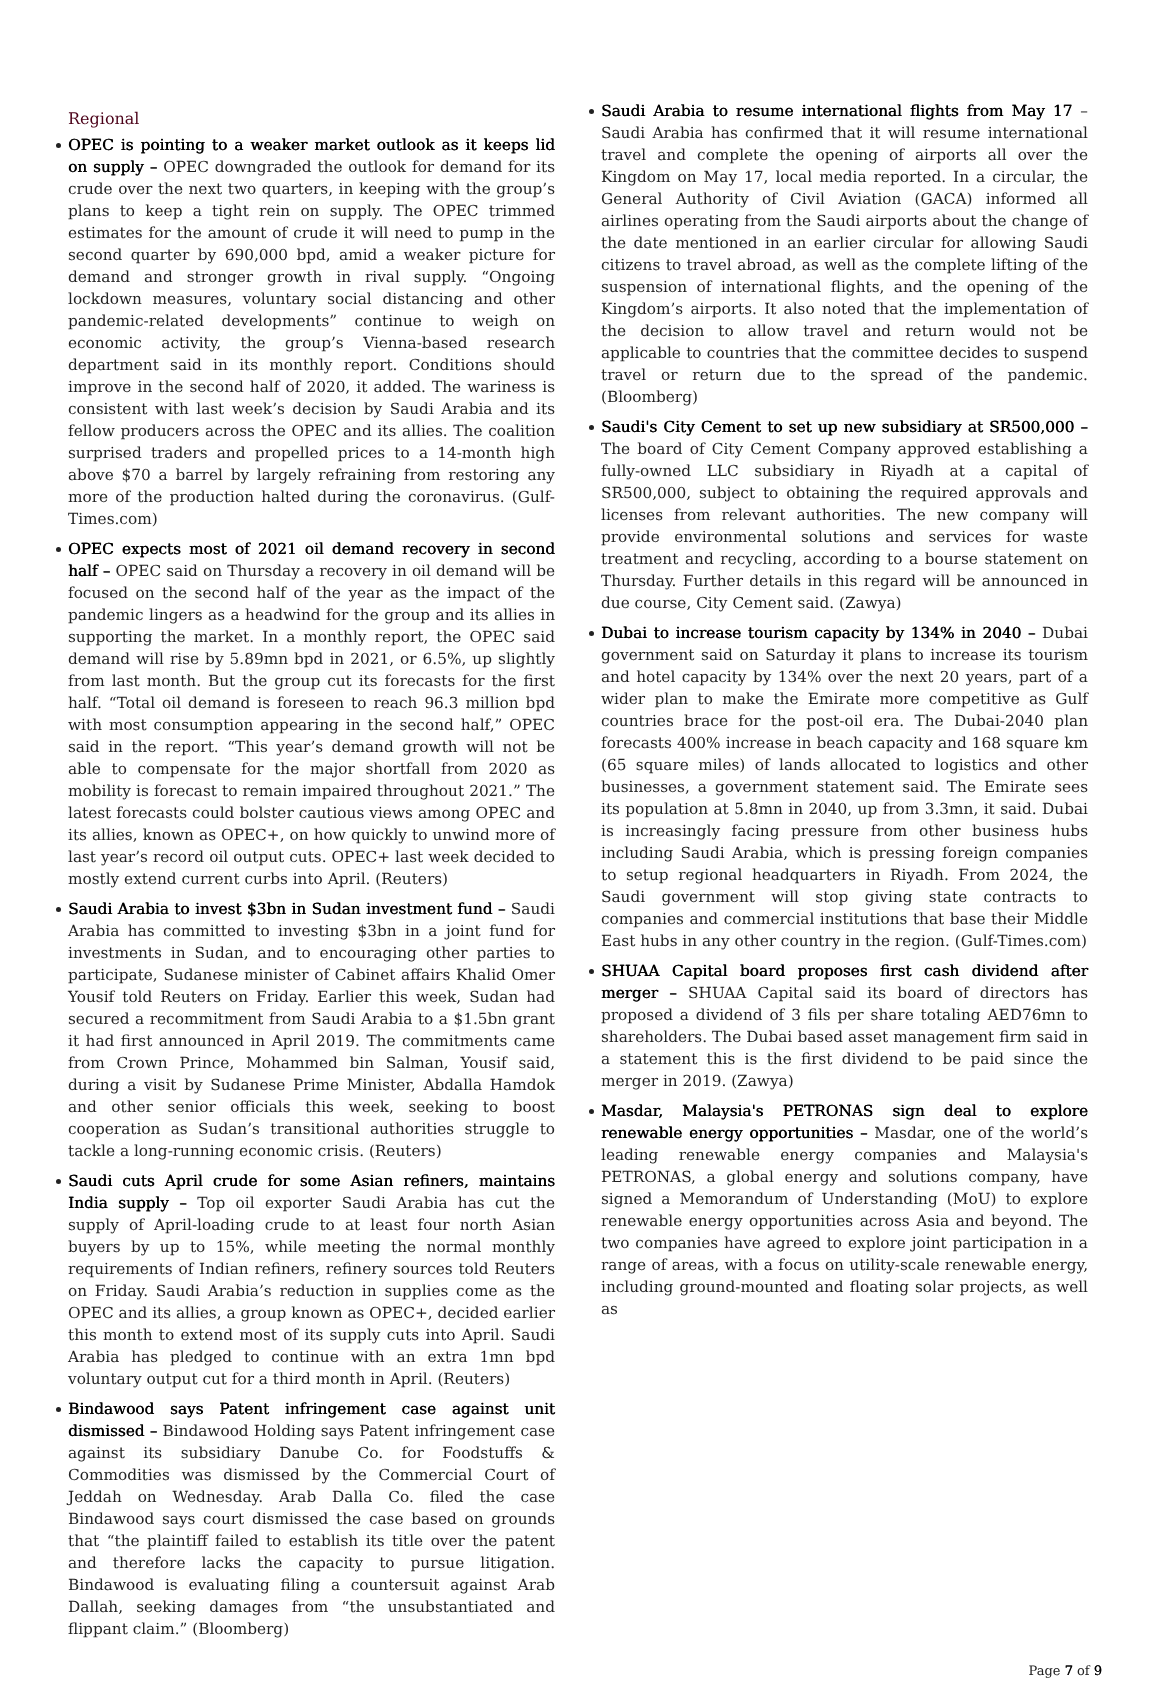Regional
OPEC is pointing to a weaker market outlook as it keeps lid on supply – OPEC downgraded the outlook for demand for its crude over the next two quarters, in keeping with the group’s plans to keep a tight rein on supply. The OPEC trimmed estimates for the amount of crude it will need to pump in the second quarter by 690,000 bpd, amid a weaker picture for demand and stronger growth in rival supply. “Ongoing lockdown measures, voluntary social distancing and other pandemic-related developments” continue to weigh on economic activity, the group’s Vienna-based research department said in its monthly report. Conditions should improve in the second half of 2020, it added. The wariness is consistent with last week’s decision by Saudi Arabia and its fellow producers across the OPEC and its allies. The coalition surprised traders and propelled prices to a 14-month high above $70 a barrel by largely refraining from restoring any more of the production halted during the coronavirus. (Gulf-Times.com)
OPEC expects most of 2021 oil demand recovery in second half – OPEC said on Thursday a recovery in oil demand will be focused on the second half of the year as the impact of the pandemic lingers as a headwind for the group and its allies in supporting the market. In a monthly report, the OPEC said demand will rise by 5.89mn bpd in 2021, or 6.5%, up slightly from last month. But the group cut its forecasts for the first half. “Total oil demand is foreseen to reach 96.3 million bpd with most consumption appearing in the second half,” OPEC said in the report. “This year’s demand growth will not be able to compensate for the major shortfall from 2020 as mobility is forecast to remain impaired throughout 2021.” The latest forecasts could bolster cautious views among OPEC and its allies, known as OPEC+, on how quickly to unwind more of last year’s record oil output cuts. OPEC+ last week decided to mostly extend current curbs into April. (Reuters)
Saudi Arabia to invest $3bn in Sudan investment fund – Saudi Arabia has committed to investing $3bn in a joint fund for investments in Sudan, and to encouraging other parties to participate, Sudanese minister of Cabinet affairs Khalid Omer Yousif told Reuters on Friday. Earlier this week, Sudan had secured a recommitment from Saudi Arabia to a $1.5bn grant it had first announced in April 2019. The commitments came from Crown Prince, Mohammed bin Salman, Yousif said, during a visit by Sudanese Prime Minister, Abdalla Hamdok and other senior officials this week, seeking to boost cooperation as Sudan’s transitional authorities struggle to tackle a long-running economic crisis. (Reuters)
Saudi cuts April crude for some Asian refiners, maintains India supply – Top oil exporter Saudi Arabia has cut the supply of April-loading crude to at least four north Asian buyers by up to 15%, while meeting the normal monthly requirements of Indian refiners, refinery sources told Reuters on Friday. Saudi Arabia’s reduction in supplies come as the OPEC and its allies, a group known as OPEC+, decided earlier this month to extend most of its supply cuts into April. Saudi Arabia has pledged to continue with an extra 1mn bpd voluntary output cut for a third month in April. (Reuters)
Bindawood says Patent infringement case against unit dismissed – Bindawood Holding says Patent infringement case against its subsidiary Danube Co. for Foodstuffs & Commodities was dismissed by the Commercial Court of Jeddah on Wednesday. Arab Dalla Co. filed the case Bindawood says court dismissed the case based on grounds that “the plaintiff failed to establish its title over the patent and therefore lacks the capacity to pursue litigation. Bindawood is evaluating filing a countersuit against Arab Dallah, seeking damages from “the unsubstantiated and flippant claim.” (Bloomberg)
Saudi Arabia to resume international flights from May 17 – Saudi Arabia has confirmed that it will resume international travel and complete the opening of airports all over the Kingdom on May 17, local media reported. In a circular, the General Authority of Civil Aviation (GACA) informed all airlines operating from the Saudi airports about the change of the date mentioned in an earlier circular for allowing Saudi citizens to travel abroad, as well as the complete lifting of the suspension of international flights, and the opening of the Kingdom’s airports. It also noted that the implementation of the decision to allow travel and return would not be applicable to countries that the committee decides to suspend travel or return due to the spread of the pandemic. (Bloomberg)
Saudi's City Cement to set up new subsidiary at SR500,000 – The board of City Cement Company approved establishing a fully-owned LLC subsidiary in Riyadh at a capital of SR500,000, subject to obtaining the required approvals and licenses from relevant authorities. The new company will provide environmental solutions and services for waste treatment and recycling, according to a bourse statement on Thursday. Further details in this regard will be announced in due course, City Cement said. (Zawya)
Dubai to increase tourism capacity by 134% in 2040 – Dubai government said on Saturday it plans to increase its tourism and hotel capacity by 134% over the next 20 years, part of a wider plan to make the Emirate more competitive as Gulf countries brace for the post-oil era. The Dubai-2040 plan forecasts 400% increase in beach capacity and 168 square km (65 square miles) of lands allocated to logistics and other businesses, a government statement said. The Emirate sees its population at 5.8mn in 2040, up from 3.3mn, it said. Dubai is increasingly facing pressure from other business hubs including Saudi Arabia, which is pressing foreign companies to setup regional headquarters in Riyadh. From 2024, the Saudi government will stop giving state contracts to companies and commercial institutions that base their Middle East hubs in any other country in the region. (Gulf-Times.com)
SHUAA Capital board proposes first cash dividend after merger – SHUAA Capital said its board of directors has proposed a dividend of 3 fils per share totaling AED76mn to shareholders. The Dubai based asset management firm said in a statement this is the first dividend to be paid since the merger in 2019. (Zawya)
Masdar, Malaysia's PETRONAS sign deal to explore renewable energy opportunities – Masdar, one of the world’s leading renewable energy companies and Malaysia's PETRONAS, a global energy and solutions company, have signed a Memorandum of Understanding (MoU) to explore renewable energy opportunities across Asia and beyond. The two companies have agreed to explore joint participation in a range of areas, with a focus on utility-scale renewable energy, including ground-mounted and floating solar projects, as well as
Page 7 of 9